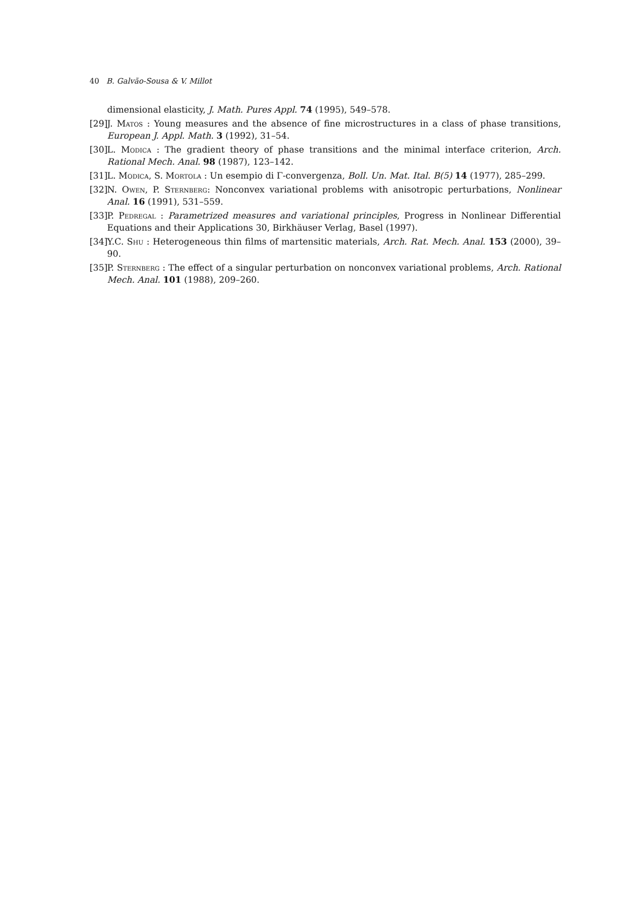40 B. Galvão-Sousa & V. Millot
dimensional elasticity, J. Math. Pures Appl. 74 (1995), 549–578.
[29] J. Matos : Young measures and the absence of fine microstructures in a class of phase transitions, European J. Appl. Math. 3 (1992), 31–54.
[30] L. Modica : The gradient theory of phase transitions and the minimal interface criterion, Arch. Rational Mech. Anal. 98 (1987), 123–142.
[31] L. Modica, S. Mortola : Un esempio di Γ-convergenza, Boll. Un. Mat. Ital. B(5) 14 (1977), 285–299.
[32] N. Owen, P. Sternberg: Nonconvex variational problems with anisotropic perturbations, Nonlinear Anal. 16 (1991), 531–559.
[33] P. Pedregal : Parametrized measures and variational principles, Progress in Nonlinear Differential Equations and their Applications 30, Birkhäuser Verlag, Basel (1997).
[34] Y.C. Shu : Heterogeneous thin films of martensitic materials, Arch. Rat. Mech. Anal. 153 (2000), 39–90.
[35] P. Sternberg : The effect of a singular perturbation on nonconvex variational problems, Arch. Rational Mech. Anal. 101 (1988), 209–260.